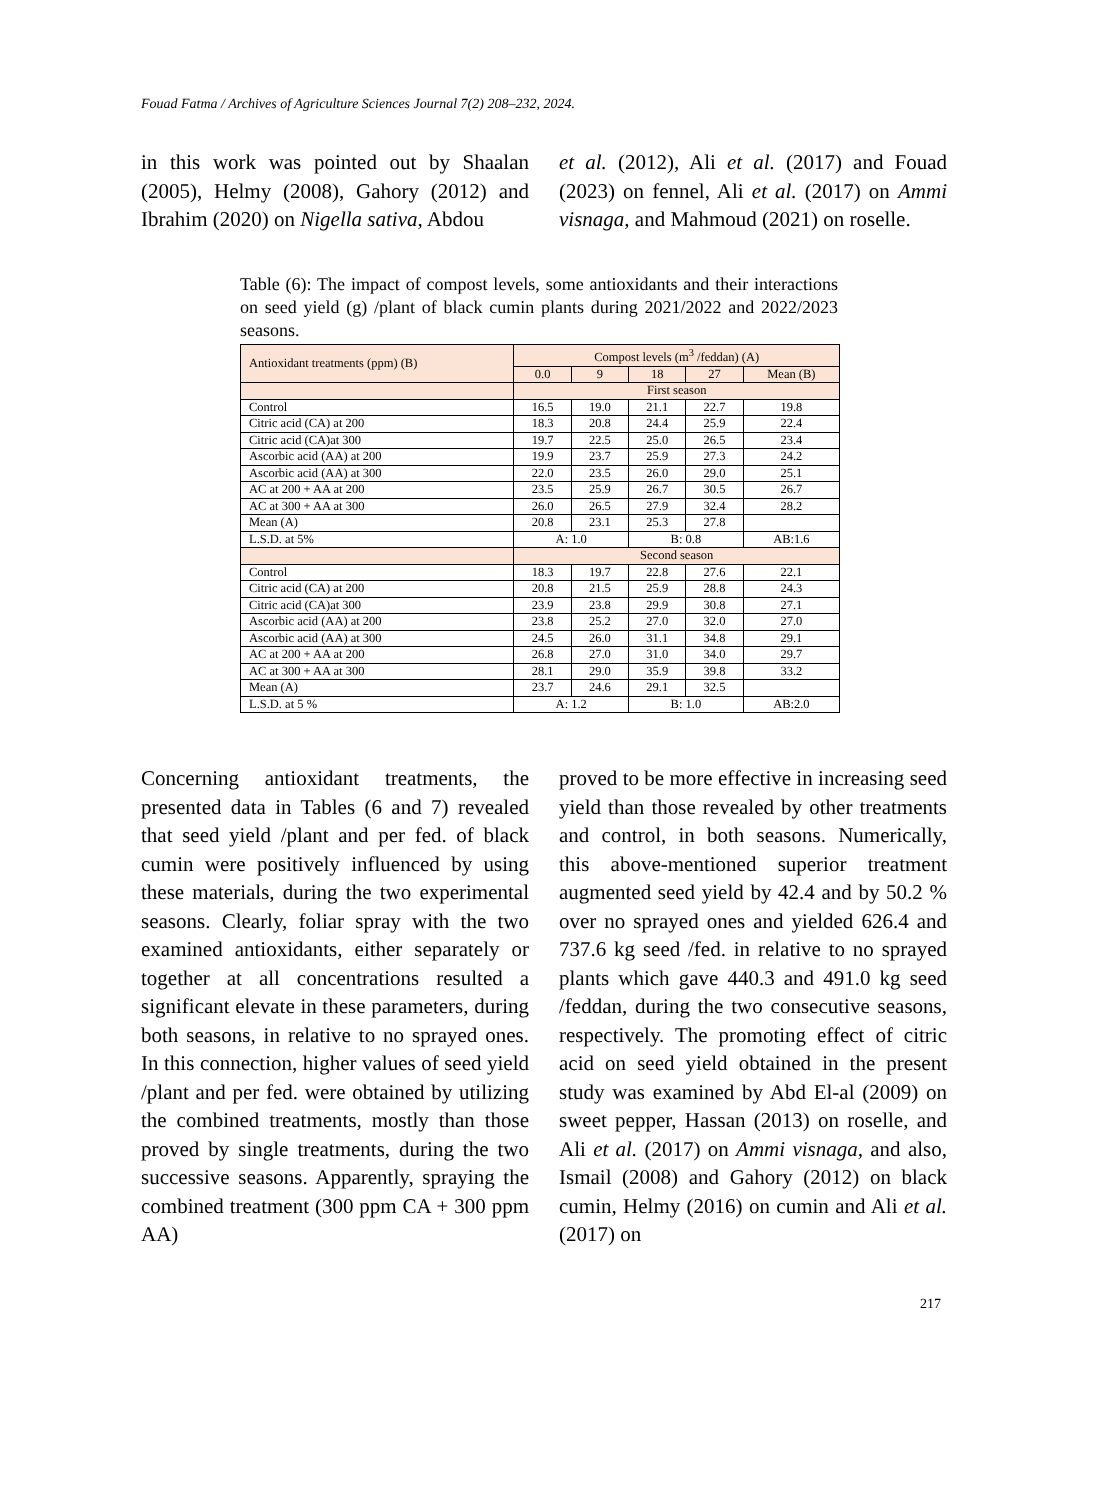Fouad Fatma / Archives of Agriculture Sciences Journal 7(2) 208–232, 2024.
in this work was pointed out by Shaalan (2005), Helmy (2008), Gahory (2012) and Ibrahim (2020) on Nigella sativa, Abdou
et al. (2012), Ali et al. (2017) and Fouad (2023) on fennel, Ali et al. (2017) on Ammi visnaga, and Mahmoud (2021) on roselle.
Table (6): The impact of compost levels, some antioxidants and their interactions on seed yield (g) /plant of black cumin plants during 2021/2022 and 2022/2023 seasons.
| Antioxidant treatments (ppm) (B) | Compost levels (m<sup>3</sup> /feddan) (A) | | | | |
| | 0.0 | 9 | 18 | 27 | Mean (B) |
| | First season | | | | |
| Control | 16.5 | 19.0 | 21.1 | 22.7 | 19.8 |
| Citric acid (CA) at 200 | 18.3 | 20.8 | 24.4 | 25.9 | 22.4 |
| Citric acid (CA)at 300 | 19.7 | 22.5 | 25.0 | 26.5 | 23.4 |
| Ascorbic acid (AA) at 200 | 19.9 | 23.7 | 25.9 | 27.3 | 24.2 |
| Ascorbic acid (AA) at 300 | 22.0 | 23.5 | 26.0 | 29.0 | 25.1 |
| AC at 200 + AA at 200 | 23.5 | 25.9 | 26.7 | 30.5 | 26.7 |
| AC at 300 + AA at 300 | 26.0 | 26.5 | 27.9 | 32.4 | 28.2 |
| Mean (A) | 20.8 | 23.1 | 25.3 | 27.8 | |
| L.S.D. at 5% | A: 1.0 | | B: 0.8 | | AB:1.6 |
| | Second season | | | | |
| Control | 18.3 | 19.7 | 22.8 | 27.6 | 22.1 |
| Citric acid (CA) at 200 | 20.8 | 21.5 | 25.9 | 28.8 | 24.3 |
| Citric acid (CA)at 300 | 23.9 | 23.8 | 29.9 | 30.8 | 27.1 |
| Ascorbic acid (AA) at 200 | 23.8 | 25.2 | 27.0 | 32.0 | 27.0 |
| Ascorbic acid (AA) at 300 | 24.5 | 26.0 | 31.1 | 34.8 | 29.1 |
| AC at 200 + AA at 200 | 26.8 | 27.0 | 31.0 | 34.0 | 29.7 |
| AC at 300 + AA at 300 | 28.1 | 29.0 | 35.9 | 39.8 | 33.2 |
| Mean (A) | 23.7 | 24.6 | 29.1 | 32.5 | |
| L.S.D. at 5 % | A: 1.2 | | B: 1.0 | | AB:2.0 |
Concerning antioxidant treatments, the presented data in Tables (6 and 7) revealed that seed yield /plant and per fed. of black cumin were positively influenced by using these materials, during the two experimental seasons. Clearly, foliar spray with the two examined antioxidants, either separately or together at all concentrations resulted a significant elevate in these parameters, during both seasons, in relative to no sprayed ones. In this connection, higher values of seed yield /plant and per fed. were obtained by utilizing the combined treatments, mostly than those proved by single treatments, during the two successive seasons. Apparently, spraying the combined treatment (300 ppm CA + 300 ppm AA)
proved to be more effective in increasing seed yield than those revealed by other treatments and control, in both seasons. Numerically, this above-mentioned superior treatment augmented seed yield by 42.4 and by 50.2 % over no sprayed ones and yielded 626.4 and 737.6 kg seed /fed. in relative to no sprayed plants which gave 440.3 and 491.0 kg seed /feddan, during the two consecutive seasons, respectively. The promoting effect of citric acid on seed yield obtained in the present study was examined by Abd El-al (2009) on sweet pepper, Hassan (2013) on roselle, and Ali et al. (2017) on Ammi visnaga, and also, Ismail (2008) and Gahory (2012) on black cumin, Helmy (2016) on cumin and Ali et al. (2017) on
217